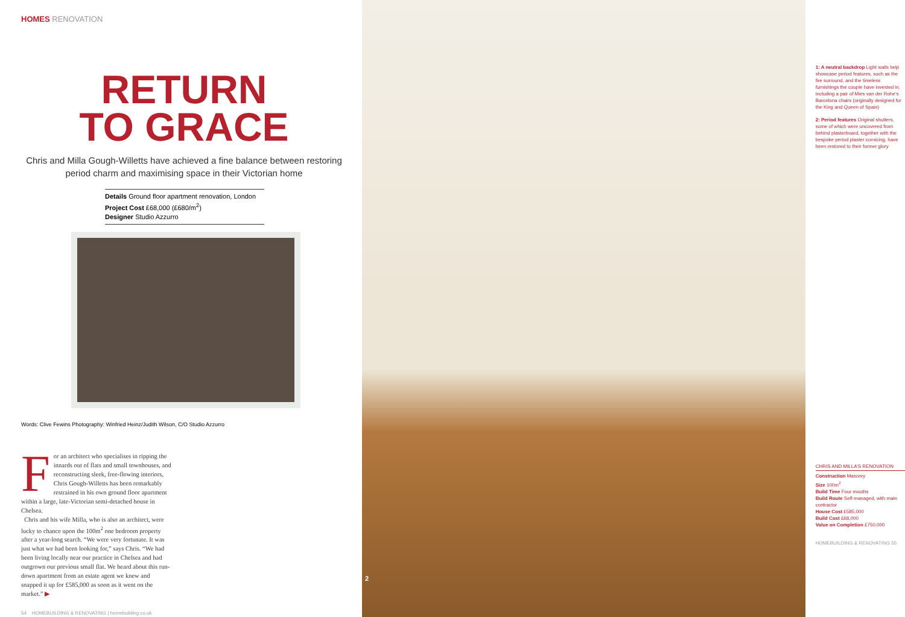HOMES RENOVATION
RETURN
TO GRACE
Chris and Milla Gough-Willetts have achieved a fine balance between restoring period charm and maximising space in their Victorian home
Details Ground floor apartment renovation, London
Project Cost £68,000 (£680/m<sup>2</sup>)
Designer Studio Azzurro
Words: Clive Fewins Photography: Winfried Heinz/Judith Wilson, C/O Studio Azzurro
For an architect who specialises in ripping the innards out of flats and small townhouses, and reconstructing sleek, free-flowing interiors, Chris Gough-Willetts has been remarkably restrained in his own ground floor apartment within a large, late-Victorian semi-detached house in Chelsea.
Chris and his wife Milla, who is also an architect, were lucky to chance upon the 100m<sup>2</sup> one bedroom property after a year-long search. “We were very fortunate. It was just what we had been looking for,” says Chris. “We had been living locally near our practice in Chelsea and had outgrown our previous small flat. We heard about this run-down apartment from an estate agent we knew and snapped it up for £585,000 as soon as it went on the market.” ▶
54 HOMEBUILDING & RENOVATING | homebuilding.co.uk
2
1: A neutral backdrop Light walls help showcase period features, such as the fire surround, and the timeless furnishings the couple have invested in, including a pair of Mies van der Rohe’s Barcelona chairs (originally designed for the King and Queen of Spain)
2: Period features Original shutters, some of which were uncovered from behind plasterboard, together with the bespoke period plaster cornicing, have been restored to their former glory
CHRIS AND MILLA’S RENOVATION
Construction Masonry
Size 100m<sup>2</sup>
Build Time Four mouths
Build Route Self-managed, with main contractor
House Cost £585,000
Build Cost £68,000
Value on Completion £750,000
HOMEBUILDING & RENOVATING 55